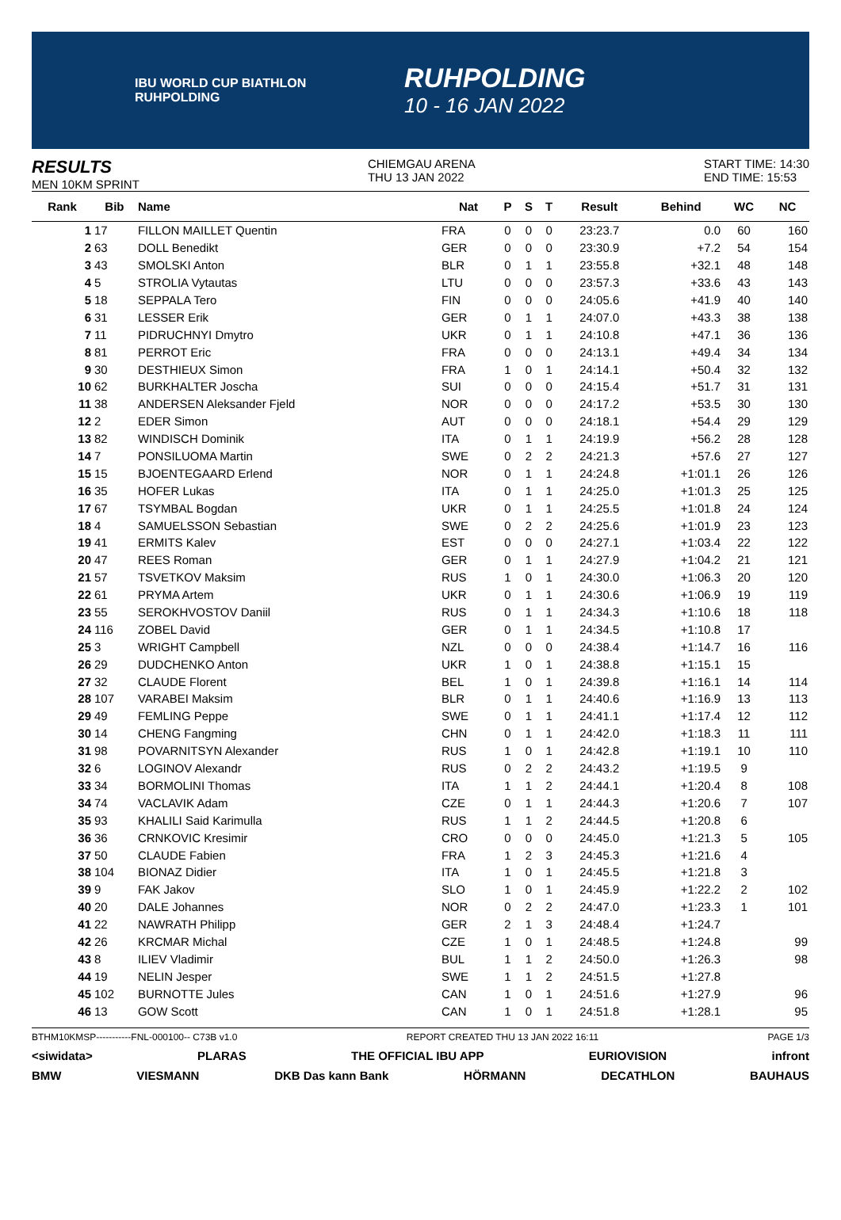IBU WORLD CUP BIATHLON RUHPOLDING
RUHPOLDING
10 - 16 JAN 2022
RESULTS
MEN 10KM SPRINT
CHIEMGAU ARENA
THU 13 JAN 2022
START TIME: 14:30
END TIME: 15:53
| Rank | Bib | Name | Nat | P | S | T | Result | Behind | WC | NC |
| --- | --- | --- | --- | --- | --- | --- | --- | --- | --- | --- |
| 1 | 17 | FILLON MAILLET Quentin | FRA | 0 | 0 | 0 | 23:23.7 | 0.0 | 60 | 160 |
| 2 | 63 | DOLL Benedikt | GER | 0 | 0 | 0 | 23:30.9 | +7.2 | 54 | 154 |
| 3 | 43 | SMOLSKI Anton | BLR | 0 | 1 | 1 | 23:55.8 | +32.1 | 48 | 148 |
| 4 | 5 | STROLIA Vytautas | LTU | 0 | 0 | 0 | 23:57.3 | +33.6 | 43 | 143 |
| 5 | 18 | SEPPALA Tero | FIN | 0 | 0 | 0 | 24:05.6 | +41.9 | 40 | 140 |
| 6 | 31 | LESSER Erik | GER | 0 | 1 | 1 | 24:07.0 | +43.3 | 38 | 138 |
| 7 | 11 | PIDRUCHNYI Dmytro | UKR | 0 | 1 | 1 | 24:10.8 | +47.1 | 36 | 136 |
| 8 | 81 | PERROT Eric | FRA | 0 | 0 | 0 | 24:13.1 | +49.4 | 34 | 134 |
| 9 | 30 | DESTHIEUX Simon | FRA | 1 | 0 | 1 | 24:14.1 | +50.4 | 32 | 132 |
| 10 | 62 | BURKHALTER Joscha | SUI | 0 | 0 | 0 | 24:15.4 | +51.7 | 31 | 131 |
| 11 | 38 | ANDERSEN Aleksander Fjeld | NOR | 0 | 0 | 0 | 24:17.2 | +53.5 | 30 | 130 |
| 12 | 2 | EDER Simon | AUT | 0 | 0 | 0 | 24:18.1 | +54.4 | 29 | 129 |
| 13 | 82 | WINDISCH Dominik | ITA | 0 | 1 | 1 | 24:19.9 | +56.2 | 28 | 128 |
| 14 | 7 | PONSILUOMA Martin | SWE | 0 | 2 | 2 | 24:21.3 | +57.6 | 27 | 127 |
| 15 | 15 | BJOENTEGAARD Erlend | NOR | 0 | 1 | 1 | 24:24.8 | +1:01.1 | 26 | 126 |
| 16 | 35 | HOFER Lukas | ITA | 0 | 1 | 1 | 24:25.0 | +1:01.3 | 25 | 125 |
| 17 | 67 | TSYMBAL Bogdan | UKR | 0 | 1 | 1 | 24:25.5 | +1:01.8 | 24 | 124 |
| 18 | 4 | SAMUELSSON Sebastian | SWE | 0 | 2 | 2 | 24:25.6 | +1:01.9 | 23 | 123 |
| 19 | 41 | ERMITS Kalev | EST | 0 | 0 | 0 | 24:27.1 | +1:03.4 | 22 | 122 |
| 20 | 47 | REES Roman | GER | 0 | 1 | 1 | 24:27.9 | +1:04.2 | 21 | 121 |
| 21 | 57 | TSVETKOV Maksim | RUS | 1 | 0 | 1 | 24:30.0 | +1:06.3 | 20 | 120 |
| 22 | 61 | PRYMA Artem | UKR | 0 | 1 | 1 | 24:30.6 | +1:06.9 | 19 | 119 |
| 23 | 55 | SEROKHVOSTOV Daniil | RUS | 0 | 1 | 1 | 24:34.3 | +1:10.6 | 18 | 118 |
| 24 | 116 | ZOBEL David | GER | 0 | 1 | 1 | 24:34.5 | +1:10.8 | 17 | |
| 25 | 3 | WRIGHT Campbell | NZL | 0 | 0 | 0 | 24:38.4 | +1:14.7 | 16 | 116 |
| 26 | 29 | DUDCHENKO Anton | UKR | 1 | 0 | 1 | 24:38.8 | +1:15.1 | 15 | |
| 27 | 32 | CLAUDE Florent | BEL | 1 | 0 | 1 | 24:39.8 | +1:16.1 | 14 | 114 |
| 28 | 107 | VARABEI Maksim | BLR | 0 | 1 | 1 | 24:40.6 | +1:16.9 | 13 | 113 |
| 29 | 49 | FEMLING Peppe | SWE | 0 | 1 | 1 | 24:41.1 | +1:17.4 | 12 | 112 |
| 30 | 14 | CHENG Fangming | CHN | 0 | 1 | 1 | 24:42.0 | +1:18.3 | 11 | 111 |
| 31 | 98 | POVARNITSYN Alexander | RUS | 1 | 0 | 1 | 24:42.8 | +1:19.1 | 10 | 110 |
| 32 | 6 | LOGINOV Alexandr | RUS | 0 | 2 | 2 | 24:43.2 | +1:19.5 | 9 | |
| 33 | 34 | BORMOLINI Thomas | ITA | 1 | 1 | 2 | 24:44.1 | +1:20.4 | 8 | 108 |
| 34 | 74 | VACLAVIK Adam | CZE | 0 | 1 | 1 | 24:44.3 | +1:20.6 | 7 | 107 |
| 35 | 93 | KHALILI Said Karimulla | RUS | 1 | 1 | 2 | 24:44.5 | +1:20.8 | 6 | |
| 36 | 36 | CRNKOVIC Kresimir | CRO | 0 | 0 | 0 | 24:45.0 | +1:21.3 | 5 | 105 |
| 37 | 50 | CLAUDE Fabien | FRA | 1 | 2 | 3 | 24:45.3 | +1:21.6 | 4 | |
| 38 | 104 | BIONAZ Didier | ITA | 1 | 0 | 1 | 24:45.5 | +1:21.8 | 3 | |
| 39 | 9 | FAK Jakov | SLO | 1 | 0 | 1 | 24:45.9 | +1:22.2 | 2 | 102 |
| 40 | 20 | DALE Johannes | NOR | 0 | 2 | 2 | 24:47.0 | +1:23.3 | 1 | 101 |
| 41 | 22 | NAWRATH Philipp | GER | 2 | 1 | 3 | 24:48.4 | +1:24.7 | | |
| 42 | 26 | KRCMAR Michal | CZE | 1 | 0 | 1 | 24:48.5 | +1:24.8 | | 99 |
| 43 | 8 | ILIEV Vladimir | BUL | 1 | 1 | 2 | 24:50.0 | +1:26.3 | | 98 |
| 44 | 19 | NELIN Jesper | SWE | 1 | 1 | 2 | 24:51.5 | +1:27.8 | | |
| 45 | 102 | BURNOTTE Jules | CAN | 1 | 0 | 1 | 24:51.6 | +1:27.9 | | 96 |
| 46 | 13 | GOW Scott | CAN | 1 | 0 | 1 | 24:51.8 | +1:28.1 | | 95 |
BTHM10KMSP-----------FNL-000100-- C73B v1.0 REPORT CREATED THU 13 JAN 2022 16:11 PAGE 1/3
<siwidata> PLARAS THE OFFICIAL IBU APP EURIOVISION infront
BMW VIESMANN DKB Das kann Bank HÖRMANN DECATHLON BAUHAUS